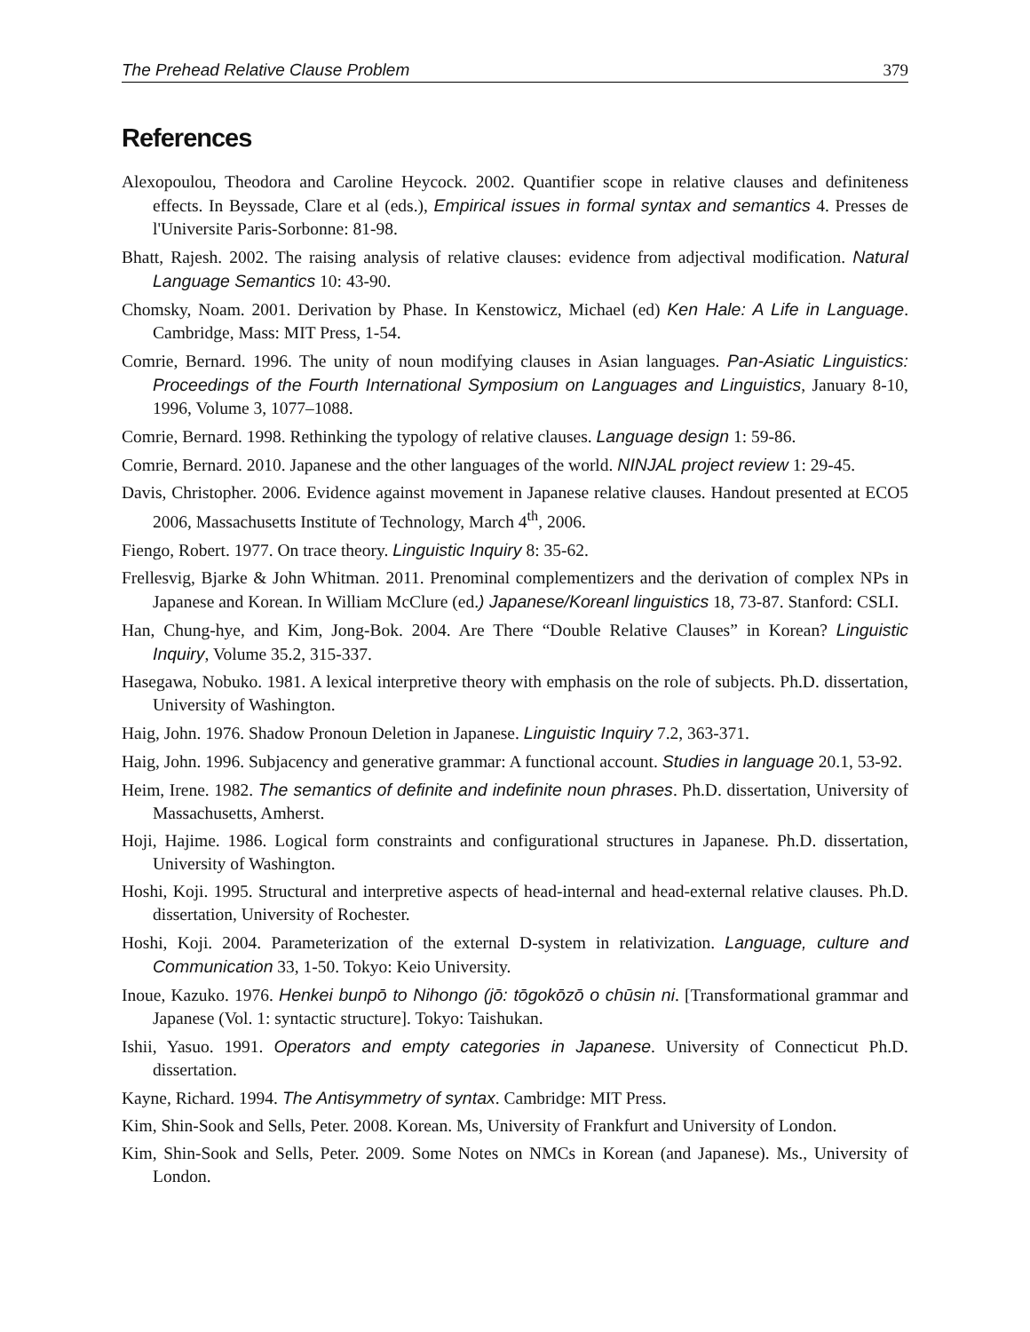The Prehead Relative Clause Problem 379
References
Alexopoulou, Theodora and Caroline Heycock. 2002. Quantifier scope in relative clauses and definiteness effects. In Beyssade, Clare et al (eds.), Empirical issues in formal syntax and semantics 4. Presses de l'Universite Paris-Sorbonne: 81-98.
Bhatt, Rajesh. 2002. The raising analysis of relative clauses: evidence from adjectival modification. Natural Language Semantics 10: 43-90.
Chomsky, Noam. 2001. Derivation by Phase. In Kenstowicz, Michael (ed) Ken Hale: A Life in Language. Cambridge, Mass: MIT Press, 1-54.
Comrie, Bernard. 1996. The unity of noun modifying clauses in Asian languages. Pan-Asiatic Linguistics: Proceedings of the Fourth International Symposium on Languages and Linguistics, January 8-10, 1996, Volume 3, 1077–1088.
Comrie, Bernard. 1998. Rethinking the typology of relative clauses. Language design 1: 59-86.
Comrie, Bernard. 2010. Japanese and the other languages of the world. NINJAL project review 1: 29-45.
Davis, Christopher. 2006. Evidence against movement in Japanese relative clauses. Handout presented at ECO5 2006, Massachusetts Institute of Technology, March 4<sup>th</sup>, 2006.
Fiengo, Robert. 1977. On trace theory. Linguistic Inquiry 8: 35-62.
Frellesvig, Bjarke & John Whitman. 2011. Prenominal complementizers and the derivation of complex NPs in Japanese and Korean. In William McClure (ed.) Japanese/Koreanl linguistics 18, 73-87. Stanford: CSLI.
Han, Chung-hye, and Kim, Jong-Bok. 2004. Are There “Double Relative Clauses” in Korean? Linguistic Inquiry, Volume 35.2, 315-337.
Hasegawa, Nobuko. 1981. A lexical interpretive theory with emphasis on the role of subjects. Ph.D. dissertation, University of Washington.
Haig, John. 1976. Shadow Pronoun Deletion in Japanese. Linguistic Inquiry 7.2, 363-371.
Haig, John. 1996. Subjacency and generative grammar: A functional account. Studies in language 20.1, 53-92.
Heim, Irene. 1982. The semantics of definite and indefinite noun phrases. Ph.D. dissertation, University of Massachusetts, Amherst.
Hoji, Hajime. 1986. Logical form constraints and configurational structures in Japanese. Ph.D. dissertation, University of Washington.
Hoshi, Koji. 1995. Structural and interpretive aspects of head-internal and head-external relative clauses. Ph.D. dissertation, University of Rochester.
Hoshi, Koji. 2004. Parameterization of the external D-system in relativization. Language, culture and Communication 33, 1-50. Tokyo: Keio University.
Inoue, Kazuko. 1976. Henkei bunpō to Nihongo (jō: tōgokōzō o chūsin ni. [Transformational grammar and Japanese (Vol. 1: syntactic structure]. Tokyo: Taishukan.
Ishii, Yasuo. 1991. Operators and empty categories in Japanese. University of Connecticut Ph.D. dissertation.
Kayne, Richard. 1994. The Antisymmetry of syntax. Cambridge: MIT Press.
Kim, Shin-Sook and Sells, Peter. 2008. Korean. Ms, University of Frankfurt and University of London.
Kim, Shin-Sook and Sells, Peter. 2009. Some Notes on NMCs in Korean (and Japanese). Ms., University of London.